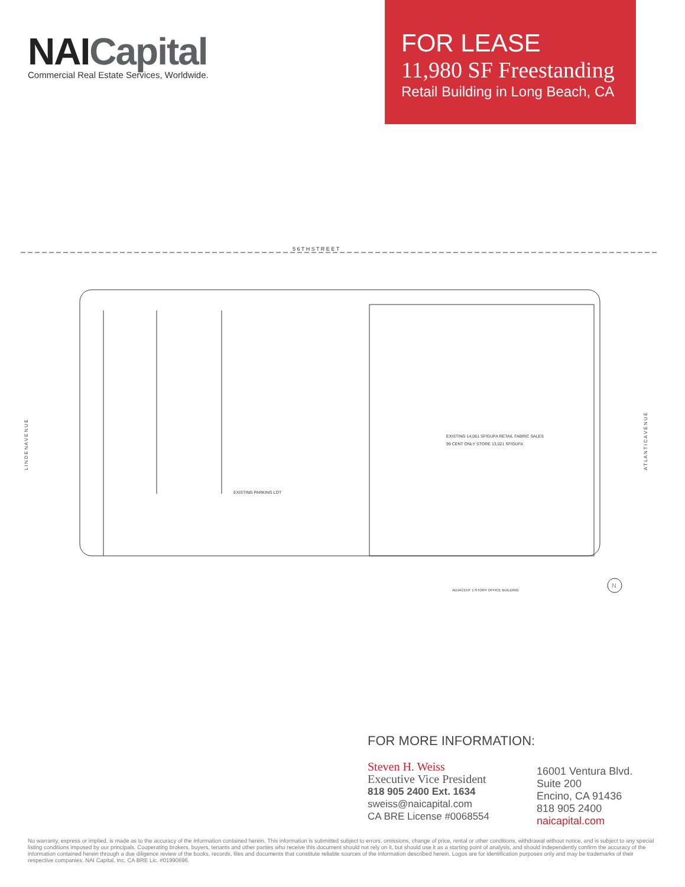NAICapital
Commercial Real Estate Services, Worldwide.
FOR LEASE
11,980 SF Freestanding
Retail Building in Long Beach, CA
5 6 T H S T R E E T
EXISTING PARKING LOT
EXISTING 14,061 SF/GUFA RETAIL FABRIC SALES
99 CENT ONLY STORE 13,021 SF/GUFA
ADJACENT 1-STORY OFFICE BUILDING
L I N D E N A V E N U E
A T L A N T I C A V E N U E
N
FOR MORE INFORMATION:
Steven H. Weiss
Executive Vice President
818 905 2400 Ext. 1634
sweiss@naicapital.com
CA BRE License #0068554
16001 Ventura Blvd.
Suite 200
Encino, CA 91436
818 905 2400
naicapital.com
No warranty, express or implied, is made as to the accuracy of the information contained herein. This information is submitted subject to errors, omissions, change of price, rental or other conditions, withdrawal without notice, and is subject to any special listing conditions imposed by our principals. Cooperating brokers, buyers, tenants and other parties who receive this document should not rely on it, but should use it as a starting point of analysis, and should independently confirm the accuracy of the information contained herein through a due diligence review of the books, records, files and documents that constitute reliable sources of the information described herein. Logos are for identification purposes only and may be trademarks of their respective companies. NAI Capital, Inc. CA BRE Lic. #01990696.